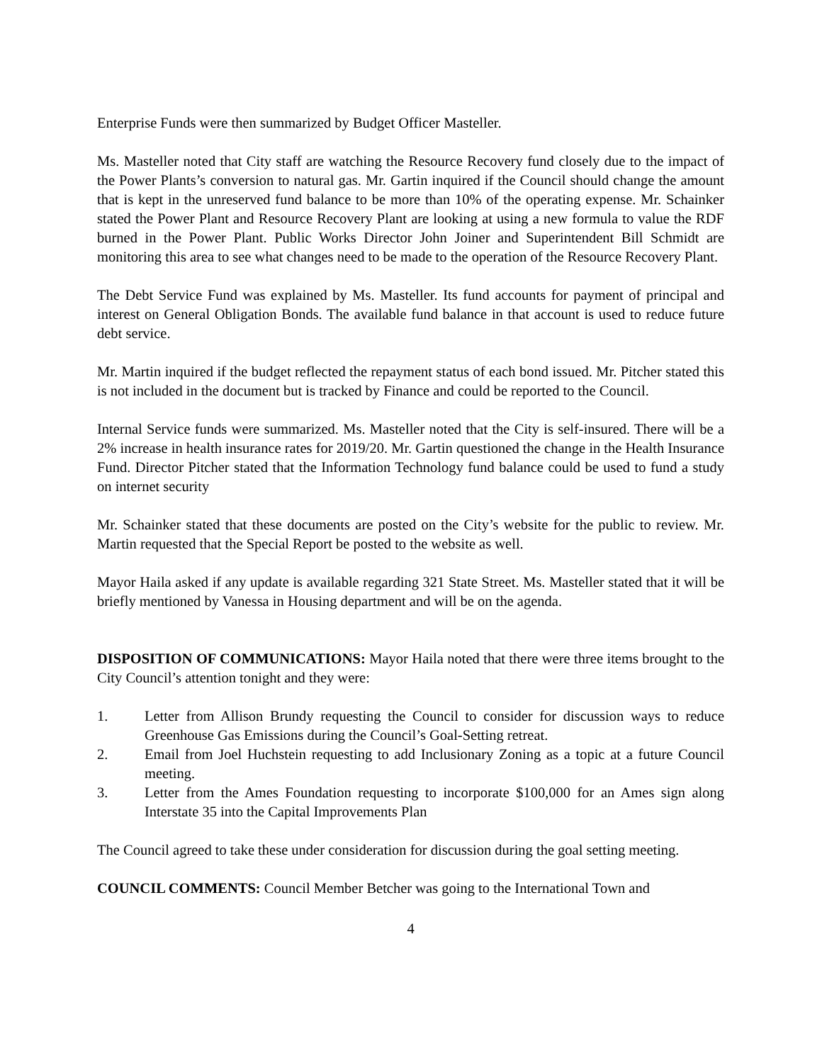Enterprise Funds were then summarized by Budget Officer Masteller.
Ms. Masteller noted that City staff are watching the Resource Recovery fund closely due to the impact of the Power Plants’s conversion to natural gas. Mr. Gartin inquired if the Council should change the amount that is kept in the unreserved fund balance to be more than 10% of the operating expense. Mr. Schainker stated the Power Plant and Resource Recovery Plant are looking at using a new formula to value the RDF burned in the Power Plant. Public Works Director John Joiner and Superintendent Bill Schmidt are monitoring this area to see what changes need to be made to the operation of the Resource Recovery Plant.
The Debt Service Fund was explained by Ms. Masteller. Its fund accounts for payment of principal and interest on General Obligation Bonds. The available fund balance in that account is used to reduce future debt service.
Mr. Martin inquired if the budget reflected the repayment status of each bond issued. Mr. Pitcher stated this is not included in the document but is tracked by Finance and could be reported to the Council.
Internal Service funds were summarized. Ms. Masteller noted that the City is self-insured. There will be a 2% increase in health insurance rates for 2019/20. Mr. Gartin questioned the change in the Health Insurance Fund. Director Pitcher stated that the Information Technology fund balance could be used to fund a study on internet security
Mr. Schainker stated that these documents are posted on the City’s website for the public to review. Mr. Martin requested that the Special Report be posted to the website as well.
Mayor Haila asked if any update is available regarding 321 State Street. Ms. Masteller stated that it will be briefly mentioned by Vanessa in Housing department and will be on the agenda.
DISPOSITION OF COMMUNICATIONS: Mayor Haila noted that there were three items brought to the City Council’s attention tonight and they were:
1. Letter from Allison Brundy requesting the Council to consider for discussion ways to reduce Greenhouse Gas Emissions during the Council’s Goal-Setting retreat.
2. Email from Joel Huchstein requesting to add Inclusionary Zoning as a topic at a future Council meeting.
3. Letter from the Ames Foundation requesting to incorporate $100,000 for an Ames sign along Interstate 35 into the Capital Improvements Plan
The Council agreed to take these under consideration for discussion during the goal setting meeting.
COUNCIL COMMENTS: Council Member Betcher was going to the International Town and
4